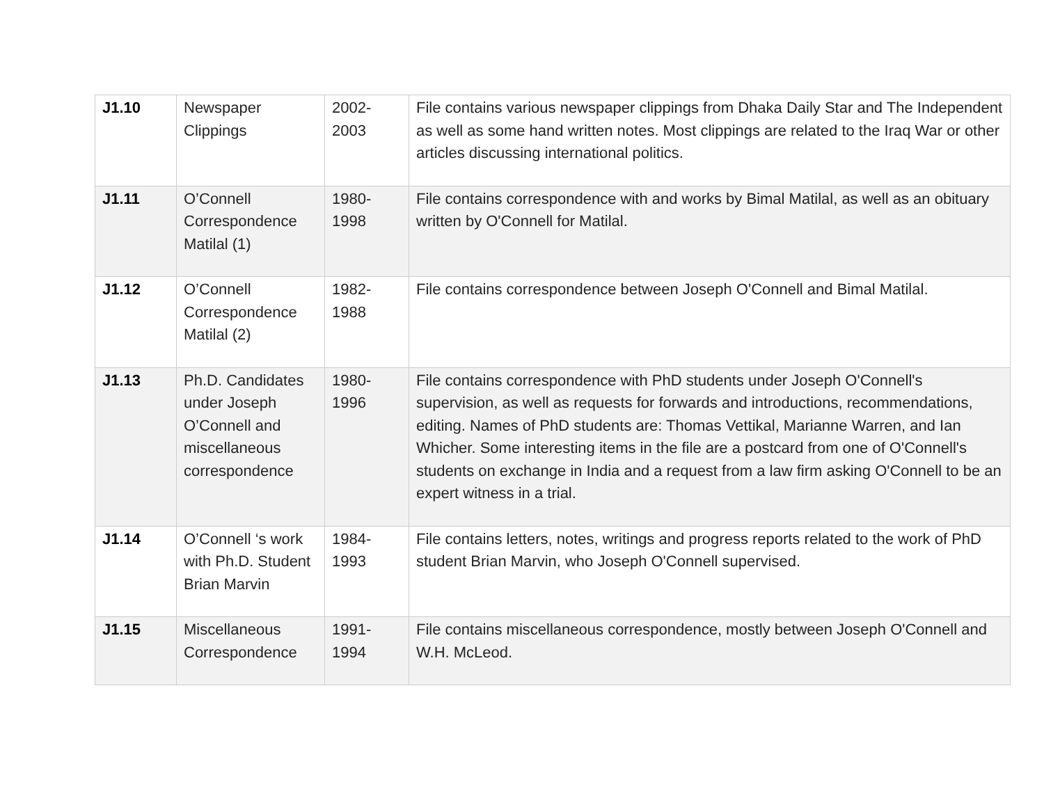| J1.10 | Newspaper Clippings | 2002-2003 | File contains various newspaper clippings from Dhaka Daily Star and The Independent as well as some hand written notes. Most clippings are related to the Iraq War or other articles discussing international politics. |
| J1.11 | O’Connell Correspondence Matilal (1) | 1980-1998 | File contains correspondence with and works by Bimal Matilal, as well as an obituary written by O'Connell for Matilal. |
| J1.12 | O’Connell Correspondence Matilal (2) | 1982-1988 | File contains correspondence between Joseph O'Connell and Bimal Matilal. |
| J1.13 | Ph.D. Candidates under Joseph O’Connell and miscellaneous correspondence | 1980-1996 | File contains correspondence with PhD students under Joseph O'Connell's supervision, as well as requests for forwards and introductions, recommendations, editing. Names of PhD students are: Thomas Vettikal, Marianne Warren, and Ian Whicher. Some interesting items in the file are a postcard from one of O'Connell's students on exchange in India and a request from a law firm asking O'Connell to be an expert witness in a trial. |
| J1.14 | O’Connell ‘s work with Ph.D. Student Brian Marvin | 1984-1993 | File contains letters, notes, writings and progress reports related to the work of PhD student Brian Marvin, who Joseph O'Connell supervised. |
| J1.15 | Miscellaneous Correspondence | 1991-1994 | File contains miscellaneous correspondence, mostly between Joseph O'Connell and W.H. McLeod. |